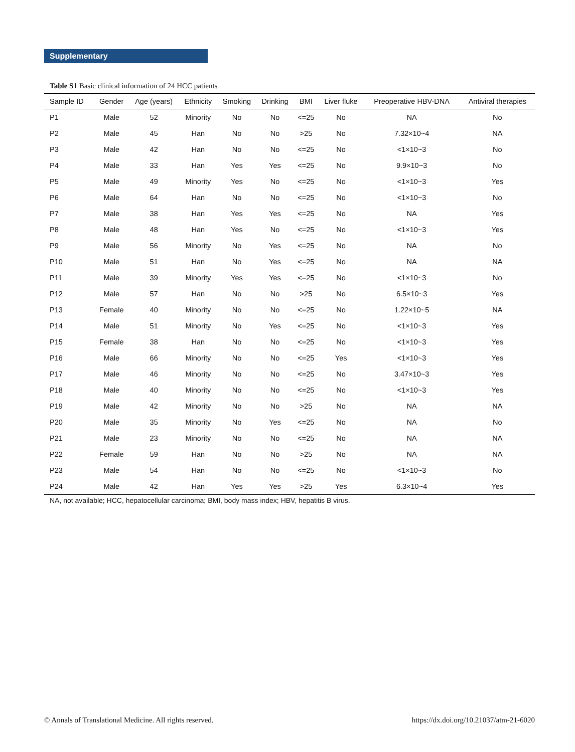Supplementary
Table S1 Basic clinical information of 24 HCC patients
| Sample ID | Gender | Age (years) | Ethnicity | Smoking | Drinking | BMI | Liver fluke | Preoperative HBV-DNA | Antiviral therapies |
| --- | --- | --- | --- | --- | --- | --- | --- | --- | --- |
| P1 | Male | 52 | Minority | No | No | <=25 | No | NA | No |
| P2 | Male | 45 | Han | No | No | >25 | No | 7.32×10~4 | NA |
| P3 | Male | 42 | Han | No | No | <=25 | No | <1×10~3 | No |
| P4 | Male | 33 | Han | Yes | Yes | <=25 | No | 9.9×10~3 | No |
| P5 | Male | 49 | Minority | Yes | No | <=25 | No | <1×10~3 | Yes |
| P6 | Male | 64 | Han | No | No | <=25 | No | <1×10~3 | No |
| P7 | Male | 38 | Han | Yes | Yes | <=25 | No | NA | Yes |
| P8 | Male | 48 | Han | Yes | No | <=25 | No | <1×10~3 | Yes |
| P9 | Male | 56 | Minority | No | Yes | <=25 | No | NA | No |
| P10 | Male | 51 | Han | No | Yes | <=25 | No | NA | NA |
| P11 | Male | 39 | Minority | Yes | Yes | <=25 | No | <1×10~3 | No |
| P12 | Male | 57 | Han | No | No | >25 | No | 6.5×10~3 | Yes |
| P13 | Female | 40 | Minority | No | No | <=25 | No | 1.22×10~5 | NA |
| P14 | Male | 51 | Minority | No | Yes | <=25 | No | <1×10~3 | Yes |
| P15 | Female | 38 | Han | No | No | <=25 | No | <1×10~3 | Yes |
| P16 | Male | 66 | Minority | No | No | <=25 | Yes | <1×10~3 | Yes |
| P17 | Male | 46 | Minority | No | No | <=25 | No | 3.47×10~3 | Yes |
| P18 | Male | 40 | Minority | No | No | <=25 | No | <1×10~3 | Yes |
| P19 | Male | 42 | Minority | No | No | >25 | No | NA | NA |
| P20 | Male | 35 | Minority | No | Yes | <=25 | No | NA | No |
| P21 | Male | 23 | Minority | No | No | <=25 | No | NA | NA |
| P22 | Female | 59 | Han | No | No | >25 | No | NA | NA |
| P23 | Male | 54 | Han | No | No | <=25 | No | <1×10~3 | No |
| P24 | Male | 42 | Han | Yes | Yes | >25 | Yes | 6.3×10~4 | Yes |
NA, not available; HCC, hepatocellular carcinoma; BMI, body mass index; HBV, hepatitis B virus.
© Annals of Translational Medicine. All rights reserved.
https://dx.doi.org/10.21037/atm-21-6020